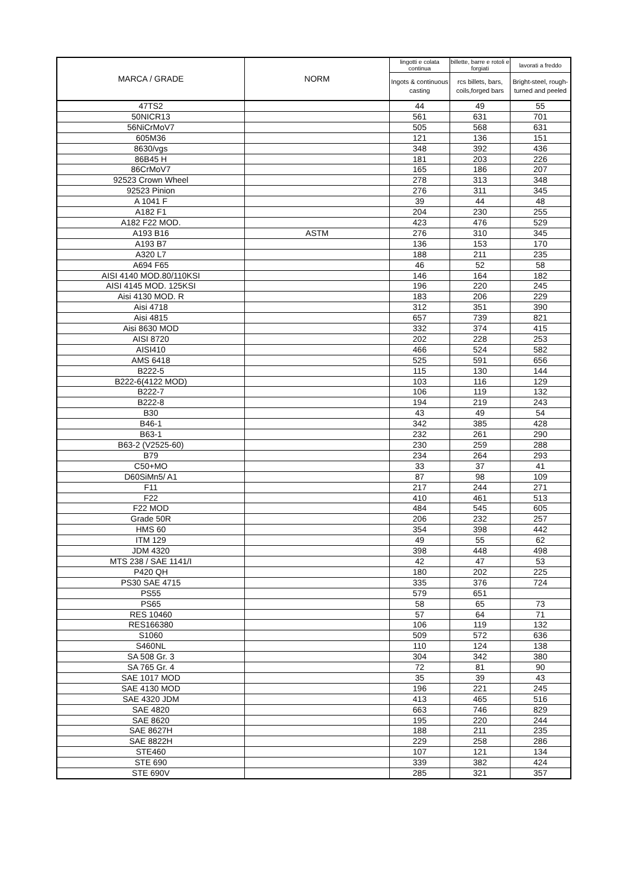| MARCA / GRADE | NORM | lingotti e colata continua | billette, barre e rotoli e forgiati | lavorati a freddo |
| --- | --- | --- | --- | --- |
| | | Ingots & continuous casting | rcs billets, bars, coils,forged bars | Bright-steel, rough-turned and peeled |
| 47TS2 | | 44 | 49 | 55 |
| 50NICR13 | | 561 | 631 | 701 |
| 56NiCrMoV7 | | 505 | 568 | 631 |
| 605M36 | | 121 | 136 | 151 |
| 8630/vgs | | 348 | 392 | 436 |
| 86B45 H | | 181 | 203 | 226 |
| 86CrMoV7 | | 165 | 186 | 207 |
| 92523 Crown Wheel | | 278 | 313 | 348 |
| 92523 Pinion | | 276 | 311 | 345 |
| A 1041 F | | 39 | 44 | 48 |
| A182 F1 | | 204 | 230 | 255 |
| A182 F22 MOD. | | 423 | 476 | 529 |
| A193 B16 | ASTM | 276 | 310 | 345 |
| A193 B7 | | 136 | 153 | 170 |
| A320 L7 | | 188 | 211 | 235 |
| A694 F65 | | 46 | 52 | 58 |
| AISI 4140 MOD.80/110KSI | | 146 | 164 | 182 |
| AISI 4145 MOD. 125KSI | | 196 | 220 | 245 |
| Aisi 4130 MOD. R | | 183 | 206 | 229 |
| Aisi 4718 | | 312 | 351 | 390 |
| Aisi 4815 | | 657 | 739 | 821 |
| Aisi 8630 MOD | | 332 | 374 | 415 |
| AISI 8720 | | 202 | 228 | 253 |
| AISI410 | | 466 | 524 | 582 |
| AMS 6418 | | 525 | 591 | 656 |
| B222-5 | | 115 | 130 | 144 |
| B222-6(4122 MOD) | | 103 | 116 | 129 |
| B222-7 | | 106 | 119 | 132 |
| B222-8 | | 194 | 219 | 243 |
| B30 | | 43 | 49 | 54 |
| B46-1 | | 342 | 385 | 428 |
| B63-1 | | 232 | 261 | 290 |
| B63-2 (V2525-60) | | 230 | 259 | 288 |
| B79 | | 234 | 264 | 293 |
| C50+MO | | 33 | 37 | 41 |
| D60SiMn5/ A1 | | 87 | 98 | 109 |
| F11 | | 217 | 244 | 271 |
| F22 | | 410 | 461 | 513 |
| F22 MOD | | 484 | 545 | 605 |
| Grade 50R | | 206 | 232 | 257 |
| HMS 60 | | 354 | 398 | 442 |
| ITM 129 | | 49 | 55 | 62 |
| JDM 4320 | | 398 | 448 | 498 |
| MTS 238 / SAE 1141/I | | 42 | 47 | 53 |
| P420 QH | | 180 | 202 | 225 |
| PS30 SAE 4715 | | 335 | 376 | 724 |
| PS55 | | 579 | 651 | |
| PS65 | | 58 | 65 | 73 |
| RES 10460 | | 57 | 64 | 71 |
| RES166380 | | 106 | 119 | 132 |
| S1060 | | 509 | 572 | 636 |
| S460NL | | 110 | 124 | 138 |
| SA 508 Gr. 3 | | 304 | 342 | 380 |
| SA 765 Gr. 4 | | 72 | 81 | 90 |
| SAE 1017 MOD | | 35 | 39 | 43 |
| SAE 4130 MOD | | 196 | 221 | 245 |
| SAE 4320 JDM | | 413 | 465 | 516 |
| SAE 4820 | | 663 | 746 | 829 |
| SAE 8620 | | 195 | 220 | 244 |
| SAE 8627H | | 188 | 211 | 235 |
| SAE 8822H | | 229 | 258 | 286 |
| STE460 | | 107 | 121 | 134 |
| STE 690 | | 339 | 382 | 424 |
| STE 690V | | 285 | 321 | 357 |